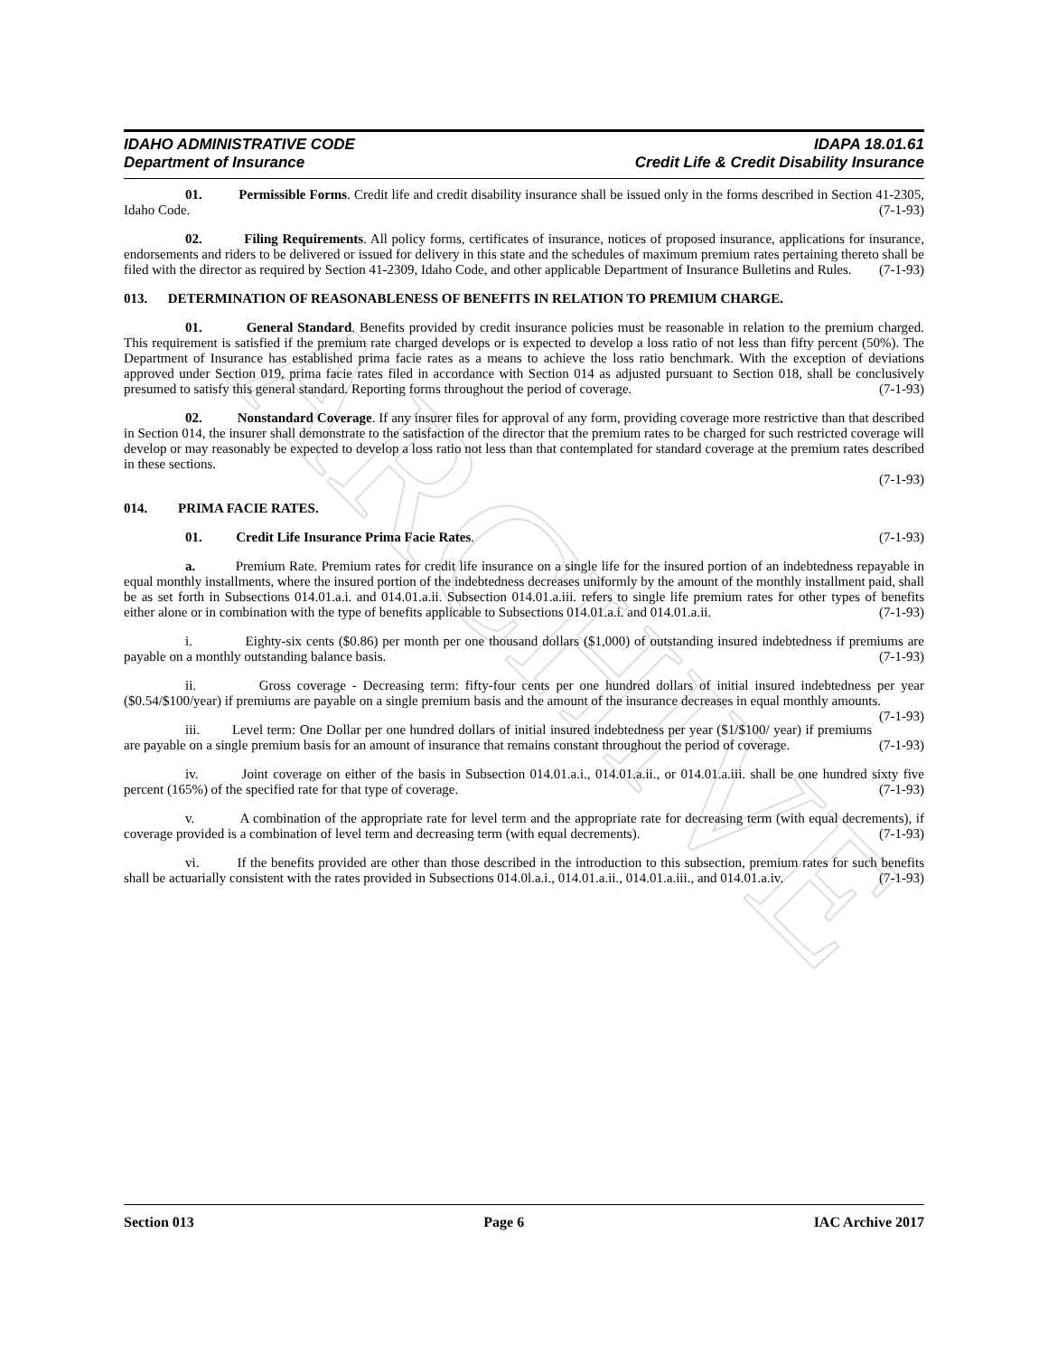ARCHIVE
IDAHO ADMINISTRATIVE CODE IDAPA 18.01.61
Department of Insurance Credit Life & Credit Disability Insurance
01. Permissible Forms. Credit life and credit disability insurance shall be issued only in the forms described in Section 41-2305, Idaho Code. (7-1-93)
02. Filing Requirements. All policy forms, certificates of insurance, notices of proposed insurance, applications for insurance, endorsements and riders to be delivered or issued for delivery in this state and the schedules of maximum premium rates pertaining thereto shall be filed with the director as required by Section 41-2309, Idaho Code, and other applicable Department of Insurance Bulletins and Rules. (7-1-93)
013. DETERMINATION OF REASONABLENESS OF BENEFITS IN RELATION TO PREMIUM CHARGE.
01. General Standard. Benefits provided by credit insurance policies must be reasonable in relation to the premium charged. This requirement is satisfied if the premium rate charged develops or is expected to develop a loss ratio of not less than fifty percent (50%). The Department of Insurance has established prima facie rates as a means to achieve the loss ratio benchmark. With the exception of deviations approved under Section 019, prima facie rates filed in accordance with Section 014 as adjusted pursuant to Section 018, shall be conclusively presumed to satisfy this general standard. Reporting forms throughout the period of coverage. (7-1-93)
02. Nonstandard Coverage. If any insurer files for approval of any form, providing coverage more restrictive than that described in Section 014, the insurer shall demonstrate to the satisfaction of the director that the premium rates to be charged for such restricted coverage will develop or may reasonably be expected to develop a loss ratio not less than that contemplated for standard coverage at the premium rates described in these sections.
(7-1-93)
014. PRIMA FACIE RATES.
01. Credit Life Insurance Prima Facie Rates. (7-1-93)
a. Premium Rate. Premium rates for credit life insurance on a single life for the insured portion of an indebtedness repayable in equal monthly installments, where the insured portion of the indebtedness decreases uniformly by the amount of the monthly installment paid, shall be as set forth in Subsections 014.01.a.i. and 014.01.a.ii. Subsection 014.01.a.iii. refers to single life premium rates for other types of benefits either alone or in combination with the type of benefits applicable to Subsections 014.01.a.i. and 014.01.a.ii. (7-1-93)
i. Eighty-six cents ($0.86) per month per one thousand dollars ($1,000) of outstanding insured indebtedness if premiums are payable on a monthly outstanding balance basis. (7-1-93)
ii. Gross coverage - Decreasing term: fifty-four cents per one hundred dollars of initial insured indebtedness per year ($0.54/$100/year) if premiums are payable on a single premium basis and the amount of the insurance decreases in equal monthly amounts. (7-1-93)
iii. Level term: One Dollar per one hundred dollars of initial insured indebtedness per year ($1/$100/ year) if premiums are payable on a single premium basis for an amount of insurance that remains constant throughout the period of coverage. (7-1-93)
iv. Joint coverage on either of the basis in Subsection 014.01.a.i., 014.01.a.ii., or 014.01.a.iii. shall be one hundred sixty five percent (165%) of the specified rate for that type of coverage. (7-1-93)
v. A combination of the appropriate rate for level term and the appropriate rate for decreasing term (with equal decrements), if coverage provided is a combination of level term and decreasing term (with equal decrements). (7-1-93)
vi. If the benefits provided are other than those described in the introduction to this subsection, premium rates for such benefits shall be actuarially consistent with the rates provided in Subsections 014.0l.a.i., 014.01.a.ii., 014.01.a.iii., and 014.01.a.iv. (7-1-93)
Section 013 Page 6 IAC Archive 2017